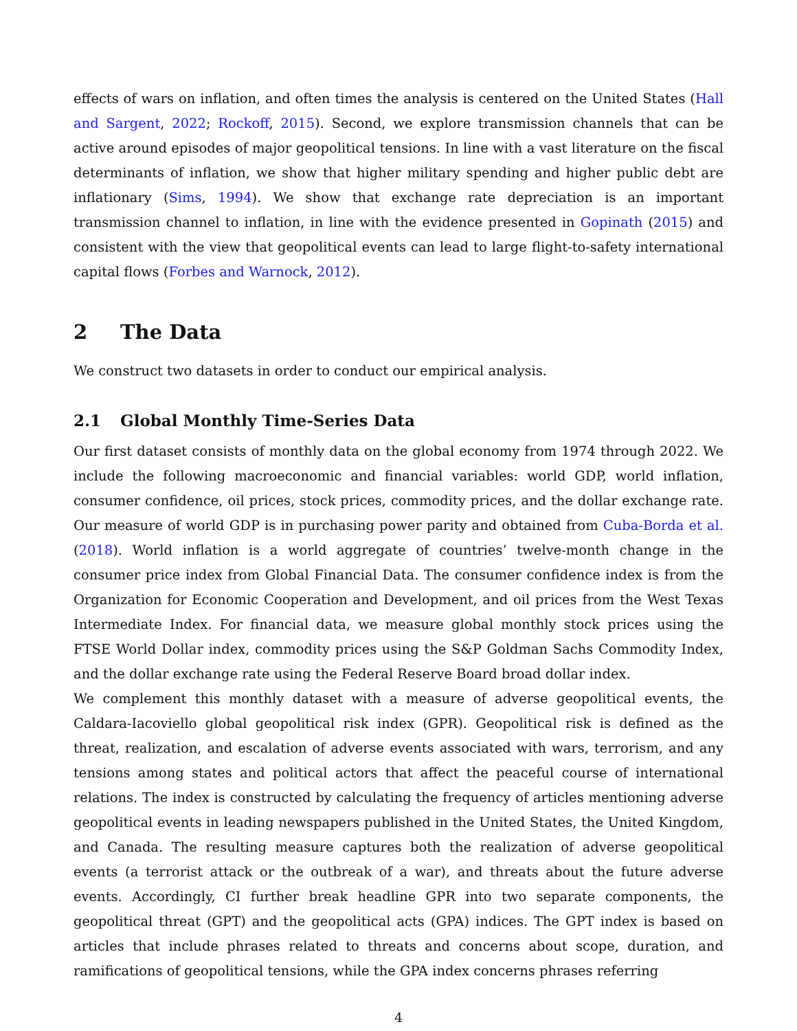effects of wars on inflation, and often times the analysis is centered on the United States (Hall and Sargent, 2022; Rockoff, 2015). Second, we explore transmission channels that can be active around episodes of major geopolitical tensions. In line with a vast literature on the fiscal determinants of inflation, we show that higher military spending and higher public debt are inflationary (Sims, 1994). We show that exchange rate depreciation is an important transmission channel to inflation, in line with the evidence presented in Gopinath (2015) and consistent with the view that geopolitical events can lead to large flight-to-safety international capital flows (Forbes and Warnock, 2012).
2 The Data
We construct two datasets in order to conduct our empirical analysis.
2.1 Global Monthly Time-Series Data
Our first dataset consists of monthly data on the global economy from 1974 through 2022. We include the following macroeconomic and financial variables: world GDP, world inflation, consumer confidence, oil prices, stock prices, commodity prices, and the dollar exchange rate. Our measure of world GDP is in purchasing power parity and obtained from Cuba-Borda et al. (2018). World inflation is a world aggregate of countries’ twelve-month change in the consumer price index from Global Financial Data. The consumer confidence index is from the Organization for Economic Cooperation and Development, and oil prices from the West Texas Intermediate Index. For financial data, we measure global monthly stock prices using the FTSE World Dollar index, commodity prices using the S&P Goldman Sachs Commodity Index, and the dollar exchange rate using the Federal Reserve Board broad dollar index.
We complement this monthly dataset with a measure of adverse geopolitical events, the Caldara-Iacoviello global geopolitical risk index (GPR). Geopolitical risk is defined as the threat, realization, and escalation of adverse events associated with wars, terrorism, and any tensions among states and political actors that affect the peaceful course of international relations. The index is constructed by calculating the frequency of articles mentioning adverse geopolitical events in leading newspapers published in the United States, the United Kingdom, and Canada. The resulting measure captures both the realization of adverse geopolitical events (a terrorist attack or the outbreak of a war), and threats about the future adverse events. Accordingly, CI further break headline GPR into two separate components, the geopolitical threat (GPT) and the geopolitical acts (GPA) indices. The GPT index is based on articles that include phrases related to threats and concerns about scope, duration, and ramifications of geopolitical tensions, while the GPA index concerns phrases referring
4